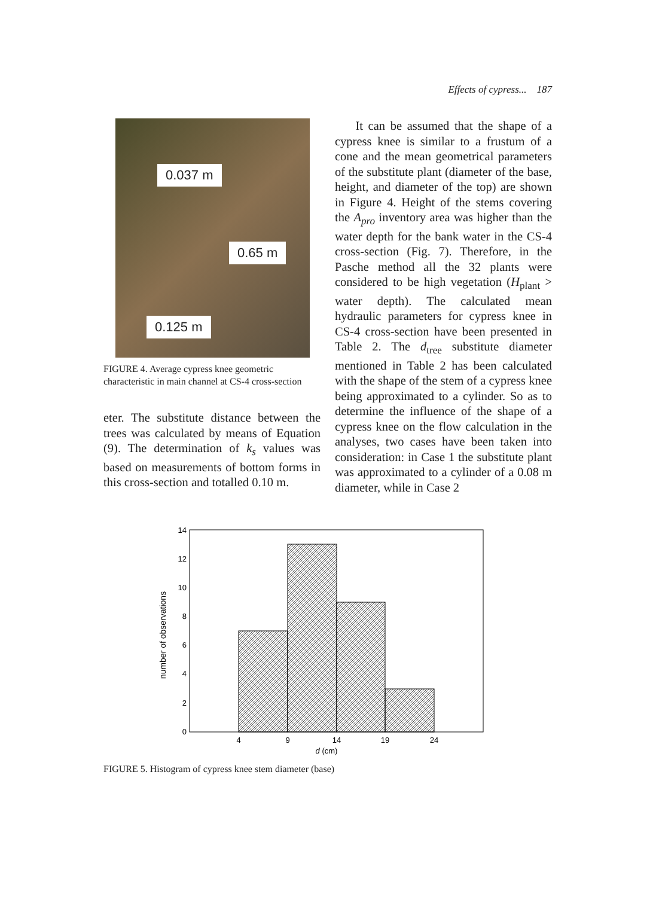Effects of cypress... 187
0.037 m
0.65 m
0.125 m
FIGURE 4. Average cypress knee geometric characteristic in main channel at CS-4 cross-section
eter. The substitute distance between the trees was calculated by means of Equation (9). The determination of k<sub>s</sub> values was based on measurements of bottom forms in this cross-section and totalled 0.10 m.
It can be assumed that the shape of a cypress knee is similar to a frustum of a cone and the mean geometrical parameters of the substitute plant (diameter of the base, height, and diameter of the top) are shown in Figure 4. Height of the stems covering the A<sub>pro</sub> inventory area was higher than the water depth for the bank water in the CS-4 cross-section (Fig. 7). Therefore, in the Pasche method all the 32 plants were considered to be high vegetation (H<sub>plant</sub> > water depth). The calculated mean hydraulic parameters for cypress knee in CS-4 cross-section have been presented in Table 2. The d<sub>tree</sub> substitute diameter mentioned in Table 2 has been calculated with the shape of the stem of a cypress knee being approximated to a cylinder. So as to determine the influence of the shape of a cypress knee on the flow calculation in the analyses, two cases have been taken into consideration: in Case 1 the substitute plant was approximated to a cylinder of a 0.08 m diameter, while in Case 2
0
2
4
6
8
10
12
14
4
9
14
19
24
d (cm)
number of observations
FIGURE 5. Histogram of cypress knee stem diameter (base)